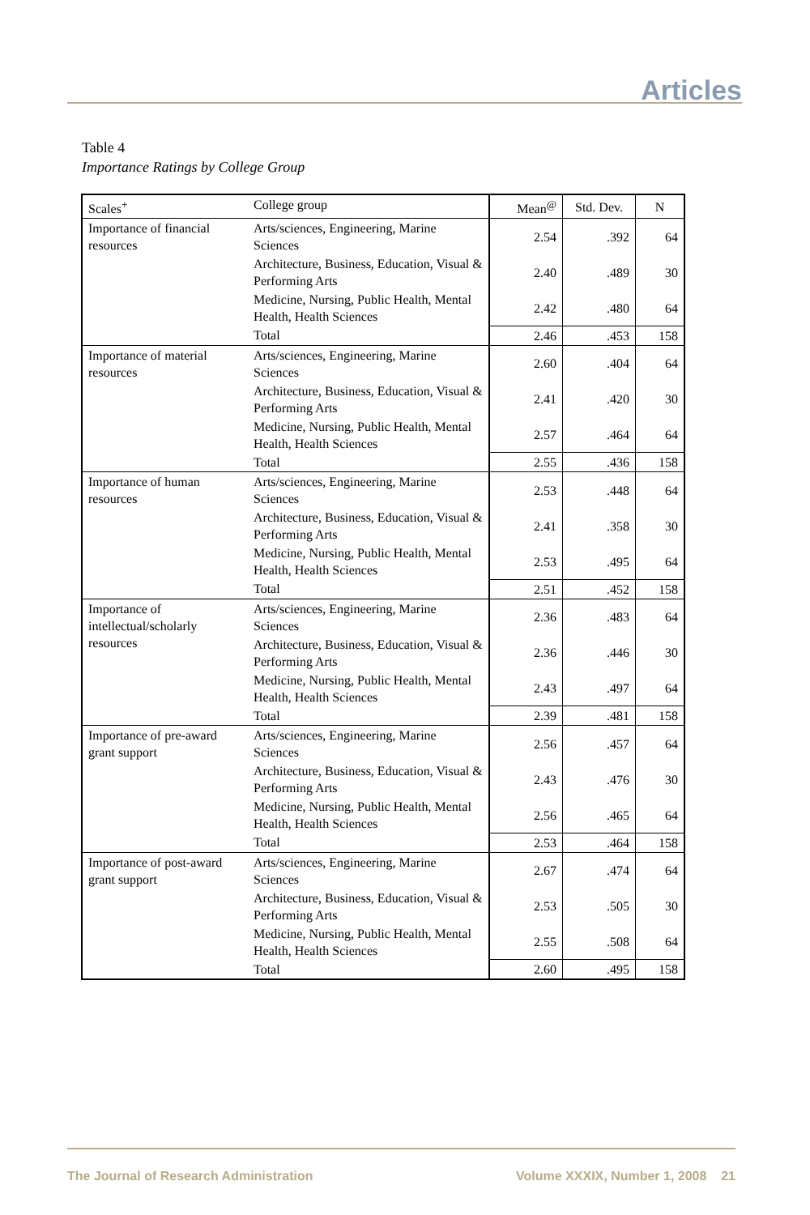Articles
Table 4
Importance Ratings by College Group
| Scales<sup>+</sup> | College group | Mean<sup>@</sup> | Std. Dev. | N |
| --- | --- | --- | --- | --- |
| Importance of financial resources | Arts/sciences, Engineering, Marine Sciences | 2.54 | .392 | 64 |
| | Architecture, Business, Education, Visual & Performing Arts | 2.40 | .489 | 30 |
| | Medicine, Nursing, Public Health, Mental Health, Health Sciences | 2.42 | .480 | 64 |
| | Total | 2.46 | .453 | 158 |
| Importance of material resources | Arts/sciences, Engineering, Marine Sciences | 2.60 | .404 | 64 |
| | Architecture, Business, Education, Visual & Performing Arts | 2.41 | .420 | 30 |
| | Medicine, Nursing, Public Health, Mental Health, Health Sciences | 2.57 | .464 | 64 |
| | Total | 2.55 | .436 | 158 |
| Importance of human resources | Arts/sciences, Engineering, Marine Sciences | 2.53 | .448 | 64 |
| | Architecture, Business, Education, Visual & Performing Arts | 2.41 | .358 | 30 |
| | Medicine, Nursing, Public Health, Mental Health, Health Sciences | 2.53 | .495 | 64 |
| | Total | 2.51 | .452 | 158 |
| Importance of intellectual/scholarly resources | Arts/sciences, Engineering, Marine Sciences | 2.36 | .483 | 64 |
| | Architecture, Business, Education, Visual & Performing Arts | 2.36 | .446 | 30 |
| | Medicine, Nursing, Public Health, Mental Health, Health Sciences | 2.43 | .497 | 64 |
| | Total | 2.39 | .481 | 158 |
| Importance of pre-award grant support | Arts/sciences, Engineering, Marine Sciences | 2.56 | .457 | 64 |
| | Architecture, Business, Education, Visual & Performing Arts | 2.43 | .476 | 30 |
| | Medicine, Nursing, Public Health, Mental Health, Health Sciences | 2.56 | .465 | 64 |
| | Total | 2.53 | .464 | 158 |
| Importance of post-award grant support | Arts/sciences, Engineering, Marine Sciences | 2.67 | .474 | 64 |
| | Architecture, Business, Education, Visual & Performing Arts | 2.53 | .505 | 30 |
| | Medicine, Nursing, Public Health, Mental Health, Health Sciences | 2.55 | .508 | 64 |
| | Total | 2.60 | .495 | 158 |
The Journal of Research Administration Volume XXXIX, Number 1, 2008 21